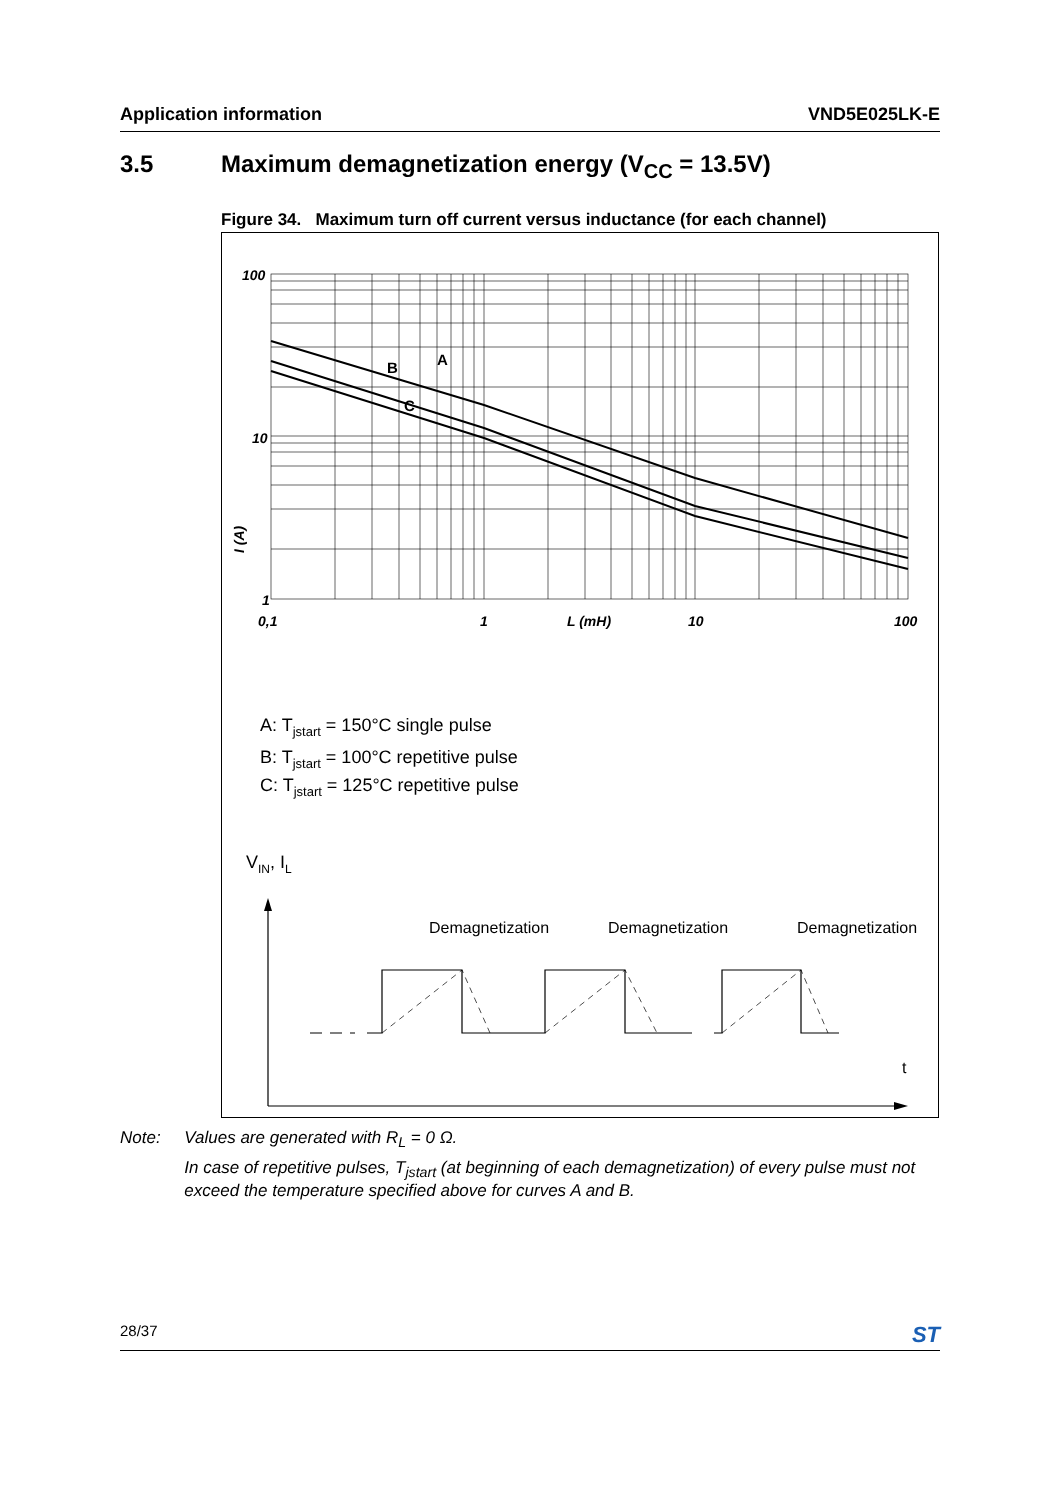Application information VND5E025LK-E
3.5 Maximum demagnetization energy (V<sub>CC</sub> = 13.5V)
Figure 34. Maximum turn off current versus inductance (for each channel)
100
10
1
0,1
1
L (mH)
10
100
I (A)
B
A
C
A: Tjstart = 150°C single pulse
B: Tjstart = 100°C repetitive pulse
C: Tjstart = 125°C repetitive pulse
VIN, IL
Demagnetization
Demagnetization
Demagnetization
t
Note: Values are generated with R<sub>L</sub> = 0 Ω.
In case of repetitive pulses, T<sub>jstart</sub> (at beginning of each demagnetization) of every pulse must not exceed the temperature specified above for curves A and B.
28/37 ST